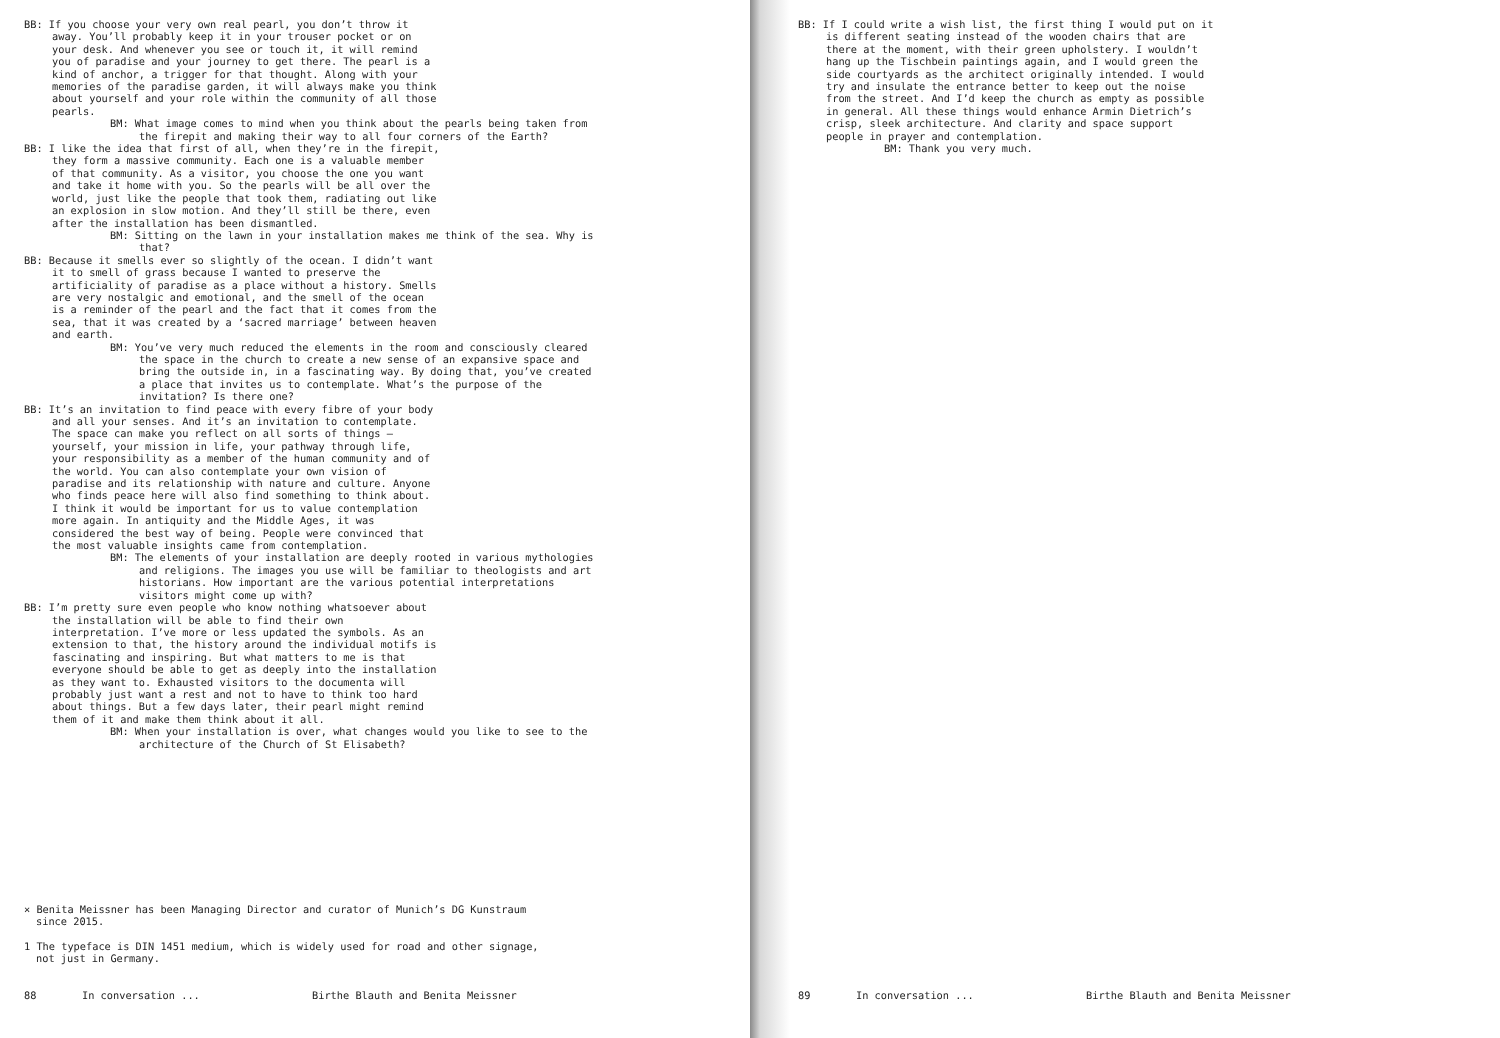BB: If you choose your very own real pearl, you don’t throw it away. You’ll probably keep it in your trouser pocket or on your desk. And whenever you see or touch it, it will remind you of paradise and your journey to get there. The pearl is a kind of anchor, a trigger for that thought. Along with your memories of the paradise garden, it will always make you think about yourself and your role within the community of all those pearls.
BM: What image comes to mind when you think about the pearls being taken from the firepit and making their way to all four corners of the Earth?
BB: I like the idea that first of all, when they’re in the firepit, they form a massive community. Each one is a valuable member of that community. As a visitor, you choose the one you want and take it home with you. So the pearls will be all over the world, just like the people that took them, radiating out like an explosion in slow motion. And they’ll still be there, even after the installation has been dismantled.
BM: Sitting on the lawn in your installation makes me think of the sea. Why is that?
BB: Because it smells ever so slightly of the ocean. I didn’t want it to smell of grass because I wanted to preserve the artificiality of paradise as a place without a history. Smells are very nostalgic and emotional, and the smell of the ocean is a reminder of the pearl and the fact that it comes from the sea, that it was created by a ‘sacred marriage’ between heaven and earth.
BM: You’ve very much reduced the elements in the room and consciously cleared the space in the church to create a new sense of an expansive space and bring the outside in, in a fascinating way. By doing that, you’ve created a place that invites us to contemplate. What’s the purpose of the invitation? Is there one?
BB: It’s an invitation to find peace with every fibre of your body and all your senses. And it’s an invitation to contemplate. The space can make you reflect on all sorts of things – yourself, your mission in life, your pathway through life, your responsibility as a member of the human community and of the world. You can also contemplate your own vision of paradise and its relationship with nature and culture. Anyone who finds peace here will also find something to think about. I think it would be important for us to value contemplation more again. In antiquity and the Middle Ages, it was considered the best way of being. People were convinced that the most valuable insights came from contemplation.
BM: The elements of your installation are deeply rooted in various mythologies and religions. The images you use will be familiar to theologists and art historians. How important are the various potential interpretations visitors might come up with?
BB: I’m pretty sure even people who know nothing whatsoever about the installation will be able to find their own interpretation. I’ve more or less updated the symbols. As an extension to that, the history around the individual motifs is fascinating and inspiring. But what matters to me is that everyone should be able to get as deeply into the installation as they want to. Exhausted visitors to the documenta will probably just want a rest and not to have to think too hard about things. But a few days later, their pearl might remind them of it and make them think about it all.
BM: When your installation is over, what changes would you like to see to the architecture of the Church of St Elisabeth?
× Benita Meissner has been Managing Director and curator of Munich’s DG Kunstraum since 2015.
1 The typeface is DIN 1451 medium, which is widely used for road and other signage, not just in Germany.
88 In conversation ... Birthe Blauth and Benita Meissner
BB: If I could write a wish list, the first thing I would put on it is different seating instead of the wooden chairs that are there at the moment, with their green upholstery. I wouldn’t hang up the Tischbein paintings again, and I would green the side courtyards as the architect originally intended. I would try and insulate the entrance better to keep out the noise from the street. And I’d keep the church as empty as possible in general. All these things would enhance Armin Dietrich’s crisp, sleek architecture. And clarity and space support people in prayer and contemplation.
BM: Thank you very much.
89 In conversation ... Birthe Blauth and Benita Meissner